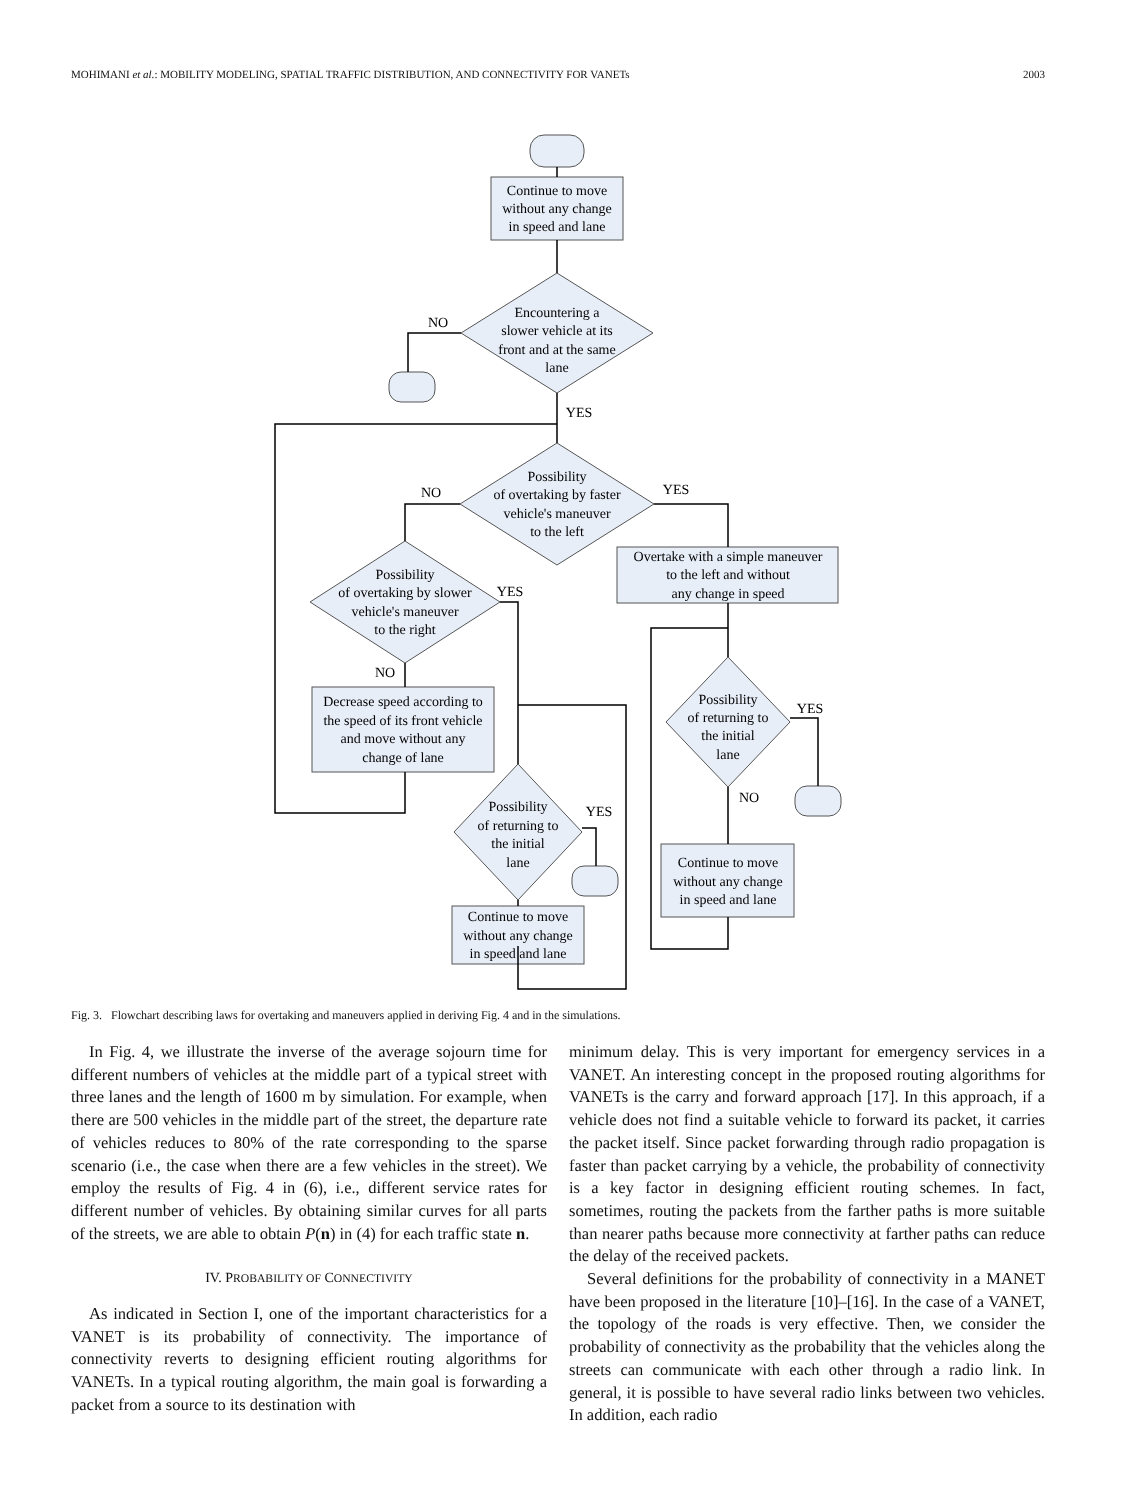MOHIMANI et al.: MOBILITY MODELING, SPATIAL TRAFFIC DISTRIBUTION, AND CONNECTIVITY FOR VANETs 2003
Continue to move
without any change
in speed and lane
Encountering a
slower vehicle at its
front and at the same
lane
NO
YES
Possibility
of overtaking by faster
vehicle's maneuver
to the left
NO
YES
Overtake with a simple maneuver
to the left and without
any change in speed
Possibility
of overtaking by slower
vehicle's maneuver
to the right
YES
NO
Decrease speed according to
the speed of its front vehicle
and move without any
change of lane
Possibility
of returning to
the initial
lane
YES
NO
Possibility
of returning to
the initial
lane
YES
Continue to move
without any change
in speed and lane
Continue to move
without any change
in speed and lane
Fig. 3. Flowchart describing laws for overtaking and maneuvers applied in deriving Fig. 4 and in the simulations.
In Fig. 4, we illustrate the inverse of the average sojourn time for different numbers of vehicles at the middle part of a typical street with three lanes and the length of 1600 m by simulation. For example, when there are 500 vehicles in the middle part of the street, the departure rate of vehicles reduces to 80% of the rate corresponding to the sparse scenario (i.e., the case when there are a few vehicles in the street). We employ the results of Fig. 4 in (6), i.e., different service rates for different number of vehicles. By obtaining similar curves for all parts of the streets, we are able to obtain P(n) in (4) for each traffic state n.
IV. PROBABILITY OF CONNECTIVITY
As indicated in Section I, one of the important characteristics for a VANET is its probability of connectivity. The importance of connectivity reverts to designing efficient routing algorithms for VANETs. In a typical routing algorithm, the main goal is forwarding a packet from a source to its destination with
minimum delay. This is very important for emergency services in a VANET. An interesting concept in the proposed routing algorithms for VANETs is the carry and forward approach [17]. In this approach, if a vehicle does not find a suitable vehicle to forward its packet, it carries the packet itself. Since packet forwarding through radio propagation is faster than packet carrying by a vehicle, the probability of connectivity is a key factor in designing efficient routing schemes. In fact, sometimes, routing the packets from the farther paths is more suitable than nearer paths because more connectivity at farther paths can reduce the delay of the received packets.
Several definitions for the probability of connectivity in a MANET have been proposed in the literature [10]–[16]. In the case of a VANET, the topology of the roads is very effective. Then, we consider the probability of connectivity as the probability that the vehicles along the streets can communicate with each other through a radio link. In general, it is possible to have several radio links between two vehicles. In addition, each radio